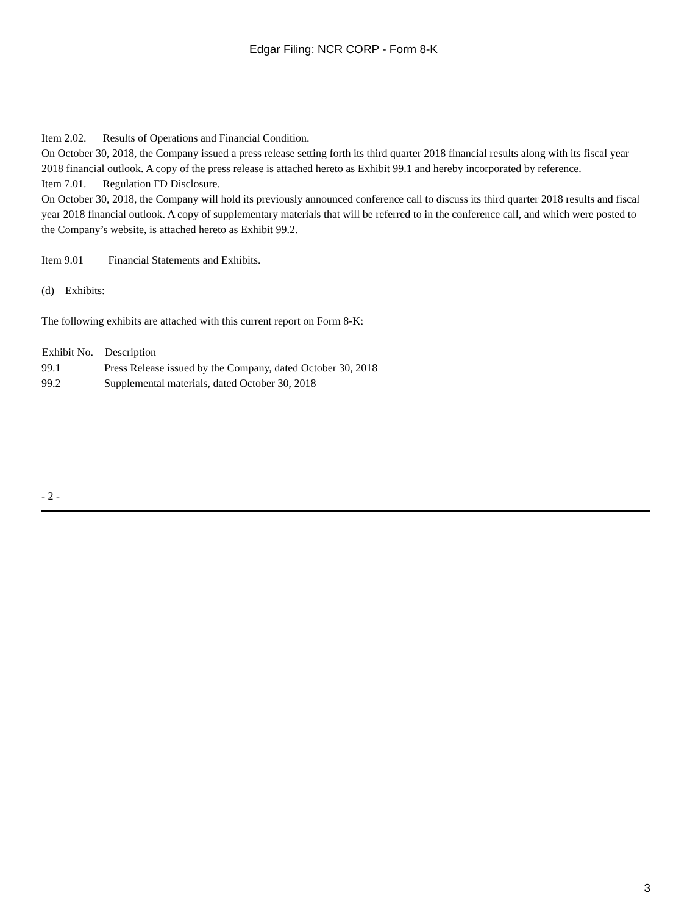Edgar Filing: NCR CORP - Form 8-K
Item 2.02. Results of Operations and Financial Condition.
On October 30, 2018, the Company issued a press release setting forth its third quarter 2018 financial results along with its fiscal year 2018 financial outlook. A copy of the press release is attached hereto as Exhibit 99.1 and hereby incorporated by reference.
Item 7.01. Regulation FD Disclosure.
On October 30, 2018, the Company will hold its previously announced conference call to discuss its third quarter 2018 results and fiscal year 2018 financial outlook. A copy of supplementary materials that will be referred to in the conference call, and which were posted to the Company’s website, is attached hereto as Exhibit 99.2.
Item 9.01 Financial Statements and Exhibits.
(d) Exhibits:
The following exhibits are attached with this current report on Form 8-K:
| Exhibit No. | Description |
| --- | --- |
| 99.1 | Press Release issued by the Company, dated October 30, 2018 |
| 99.2 | Supplemental materials, dated October 30, 2018 |
- 2 -
3